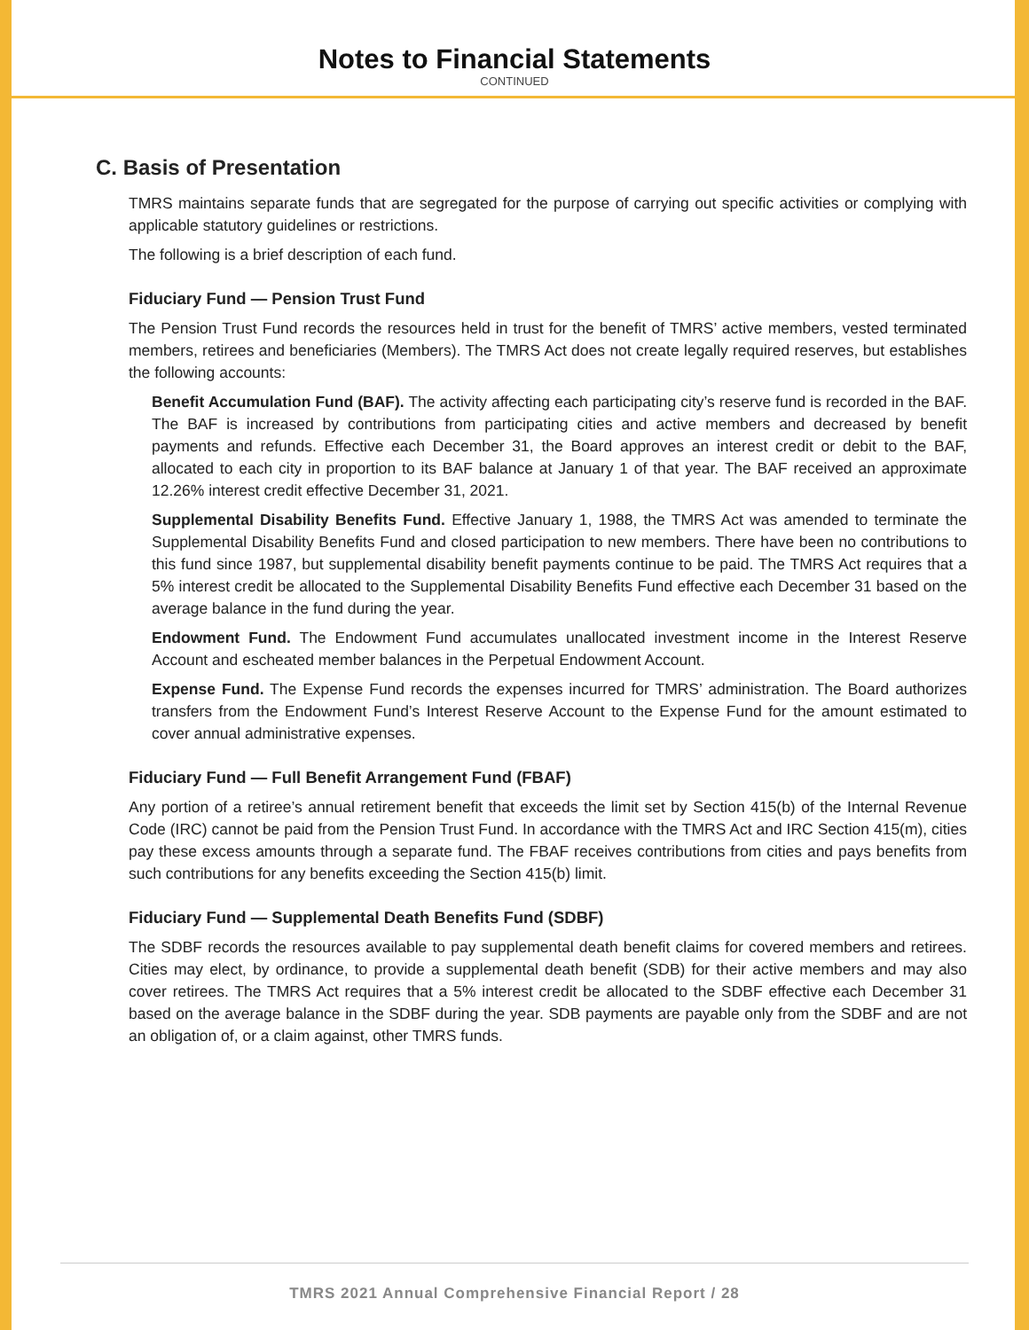Notes to Financial Statements
CONTINUED
C. Basis of Presentation
TMRS maintains separate funds that are segregated for the purpose of carrying out specific activities or complying with applicable statutory guidelines or restrictions.
The following is a brief description of each fund.
Fiduciary Fund — Pension Trust Fund
The Pension Trust Fund records the resources held in trust for the benefit of TMRS’ active members, vested terminated members, retirees and beneficiaries (Members). The TMRS Act does not create legally required reserves, but establishes the following accounts:
Benefit Accumulation Fund (BAF). The activity affecting each participating city’s reserve fund is recorded in the BAF. The BAF is increased by contributions from participating cities and active members and decreased by benefit payments and refunds. Effective each December 31, the Board approves an interest credit or debit to the BAF, allocated to each city in proportion to its BAF balance at January 1 of that year. The BAF received an approximate 12.26% interest credit effective December 31, 2021.
Supplemental Disability Benefits Fund. Effective January 1, 1988, the TMRS Act was amended to terminate the Supplemental Disability Benefits Fund and closed participation to new members. There have been no contributions to this fund since 1987, but supplemental disability benefit payments continue to be paid. The TMRS Act requires that a 5% interest credit be allocated to the Supplemental Disability Benefits Fund effective each December 31 based on the average balance in the fund during the year.
Endowment Fund. The Endowment Fund accumulates unallocated investment income in the Interest Reserve Account and escheated member balances in the Perpetual Endowment Account.
Expense Fund. The Expense Fund records the expenses incurred for TMRS’ administration. The Board authorizes transfers from the Endowment Fund’s Interest Reserve Account to the Expense Fund for the amount estimated to cover annual administrative expenses.
Fiduciary Fund — Full Benefit Arrangement Fund (FBAF)
Any portion of a retiree’s annual retirement benefit that exceeds the limit set by Section 415(b) of the Internal Revenue Code (IRC) cannot be paid from the Pension Trust Fund. In accordance with the TMRS Act and IRC Section 415(m), cities pay these excess amounts through a separate fund. The FBAF receives contributions from cities and pays benefits from such contributions for any benefits exceeding the Section 415(b) limit.
Fiduciary Fund — Supplemental Death Benefits Fund (SDBF)
The SDBF records the resources available to pay supplemental death benefit claims for covered members and retirees. Cities may elect, by ordinance, to provide a supplemental death benefit (SDB) for their active members and may also cover retirees. The TMRS Act requires that a 5% interest credit be allocated to the SDBF effective each December 31 based on the average balance in the SDBF during the year. SDB payments are payable only from the SDBF and are not an obligation of, or a claim against, other TMRS funds.
TMRS 2021 Annual Comprehensive Financial Report / 28